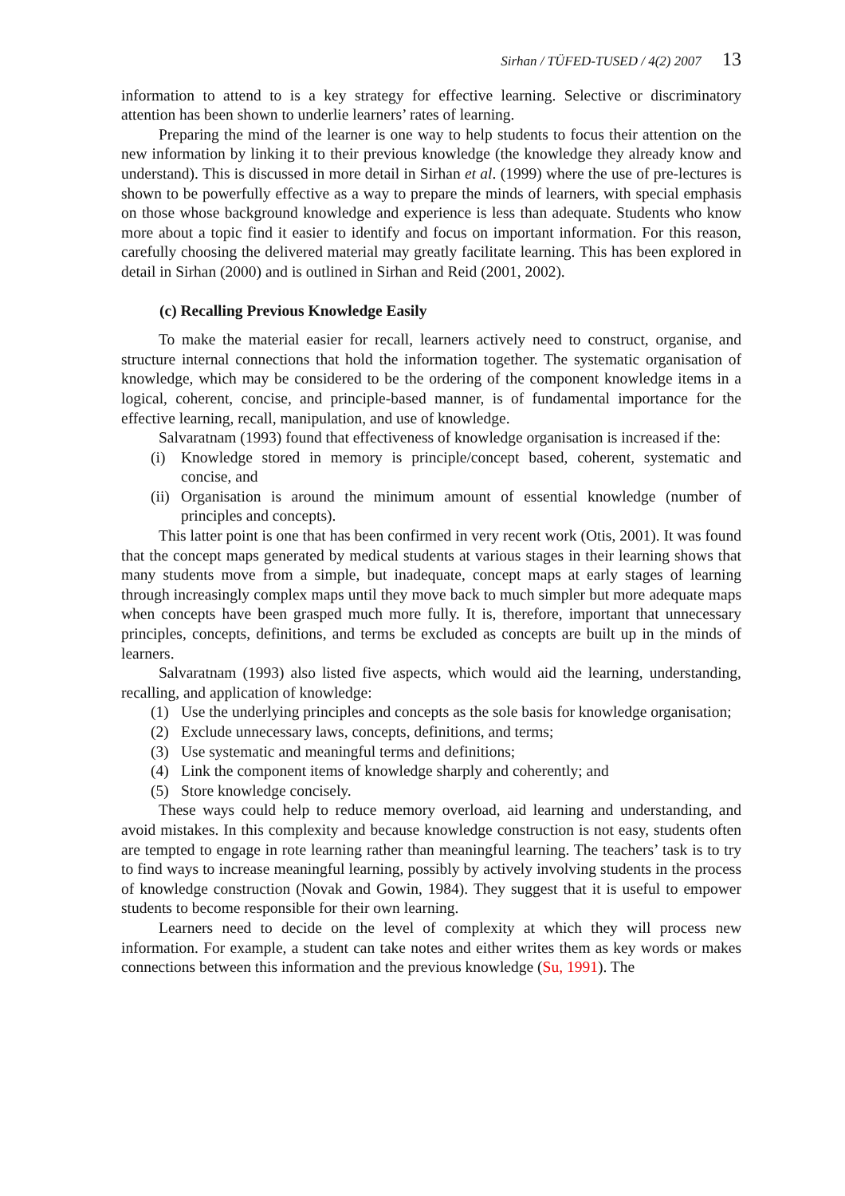Sirhan / TÜFED-TUSED / 4(2) 2007 13
information to attend to is a key strategy for effective learning. Selective or discriminatory attention has been shown to underlie learners’ rates of learning.
Preparing the mind of the learner is one way to help students to focus their attention on the new information by linking it to their previous knowledge (the knowledge they already know and understand). This is discussed in more detail in Sirhan et al. (1999) where the use of pre-lectures is shown to be powerfully effective as a way to prepare the minds of learners, with special emphasis on those whose background knowledge and experience is less than adequate. Students who know more about a topic find it easier to identify and focus on important information. For this reason, carefully choosing the delivered material may greatly facilitate learning. This has been explored in detail in Sirhan (2000) and is outlined in Sirhan and Reid (2001, 2002).
(c) Recalling Previous Knowledge Easily
To make the material easier for recall, learners actively need to construct, organise, and structure internal connections that hold the information together. The systematic organisation of knowledge, which may be considered to be the ordering of the component knowledge items in a logical, coherent, concise, and principle-based manner, is of fundamental importance for the effective learning, recall, manipulation, and use of knowledge.
Salvaratnam (1993) found that effectiveness of knowledge organisation is increased if the:
(i) Knowledge stored in memory is principle/concept based, coherent, systematic and concise, and
(ii) Organisation is around the minimum amount of essential knowledge (number of principles and concepts).
This latter point is one that has been confirmed in very recent work (Otis, 2001). It was found that the concept maps generated by medical students at various stages in their learning shows that many students move from a simple, but inadequate, concept maps at early stages of learning through increasingly complex maps until they move back to much simpler but more adequate maps when concepts have been grasped much more fully. It is, therefore, important that unnecessary principles, concepts, definitions, and terms be excluded as concepts are built up in the minds of learners.
Salvaratnam (1993) also listed five aspects, which would aid the learning, understanding, recalling, and application of knowledge:
(1) Use the underlying principles and concepts as the sole basis for knowledge organisation;
(2) Exclude unnecessary laws, concepts, definitions, and terms;
(3) Use systematic and meaningful terms and definitions;
(4) Link the component items of knowledge sharply and coherently; and
(5) Store knowledge concisely.
These ways could help to reduce memory overload, aid learning and understanding, and avoid mistakes. In this complexity and because knowledge construction is not easy, students often are tempted to engage in rote learning rather than meaningful learning. The teachers’ task is to try to find ways to increase meaningful learning, possibly by actively involving students in the process of knowledge construction (Novak and Gowin, 1984). They suggest that it is useful to empower students to become responsible for their own learning.
Learners need to decide on the level of complexity at which they will process new information. For example, a student can take notes and either writes them as key words or makes connections between this information and the previous knowledge (Su, 1991). The